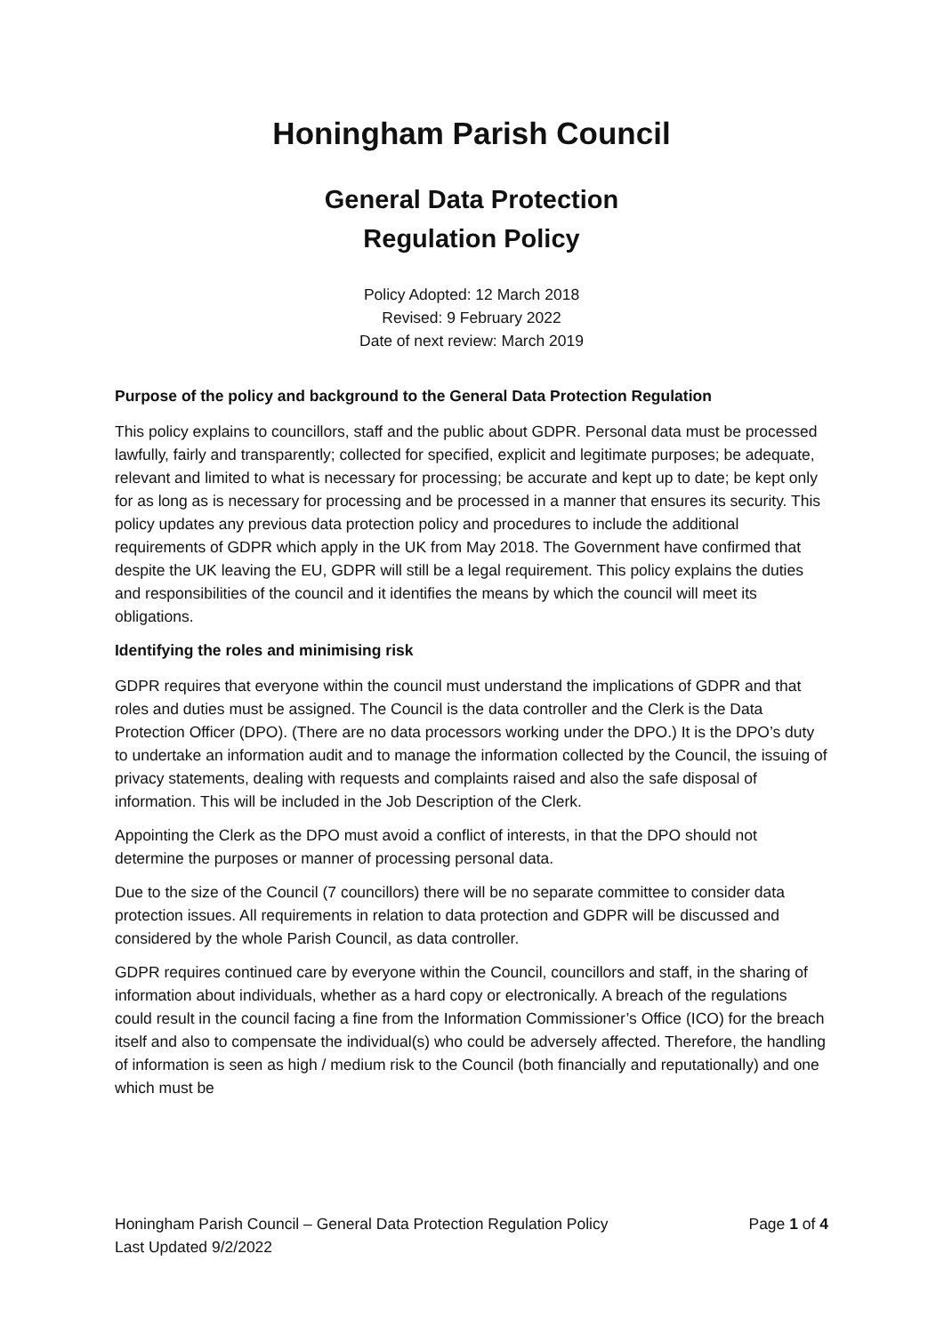Honingham Parish Council
General Data Protection
Regulation Policy
Policy Adopted: 12 March 2018
Revised: 9 February 2022
Date of next review: March 2019
Purpose of the policy and background to the General Data Protection Regulation
This policy explains to councillors, staff and the public about GDPR. Personal data must be processed lawfully, fairly and transparently; collected for specified, explicit and legitimate purposes; be adequate, relevant and limited to what is necessary for processing; be accurate and kept up to date; be kept only for as long as is necessary for processing and be processed in a manner that ensures its security. This policy updates any previous data protection policy and procedures to include the additional requirements of GDPR which apply in the UK from May 2018. The Government have confirmed that despite the UK leaving the EU, GDPR will still be a legal requirement. This policy explains the duties and responsibilities of the council and it identifies the means by which the council will meet its obligations.
Identifying the roles and minimising risk
GDPR requires that everyone within the council must understand the implications of GDPR and that roles and duties must be assigned. The Council is the data controller and the Clerk is the Data Protection Officer (DPO). (There are no data processors working under the DPO.) It is the DPO’s duty to undertake an information audit and to manage the information collected by the Council, the issuing of privacy statements, dealing with requests and complaints raised and also the safe disposal of information. This will be included in the Job Description of the Clerk.
Appointing the Clerk as the DPO must avoid a conflict of interests, in that the DPO should not determine the purposes or manner of processing personal data.
Due to the size of the Council (7 councillors) there will be no separate committee to consider data protection issues. All requirements in relation to data protection and GDPR will be discussed and considered by the whole Parish Council, as data controller.
GDPR requires continued care by everyone within the Council, councillors and staff, in the sharing of information about individuals, whether as a hard copy or electronically. A breach of the regulations could result in the council facing a fine from the Information Commissioner’s Office (ICO) for the breach itself and also to compensate the individual(s) who could be adversely affected. Therefore, the handling of information is seen as high / medium risk to the Council (both financially and reputationally) and one which must be
Honingham Parish Council – General Data Protection Regulation Policy Page 1 of 4
Last Updated 9/2/2022